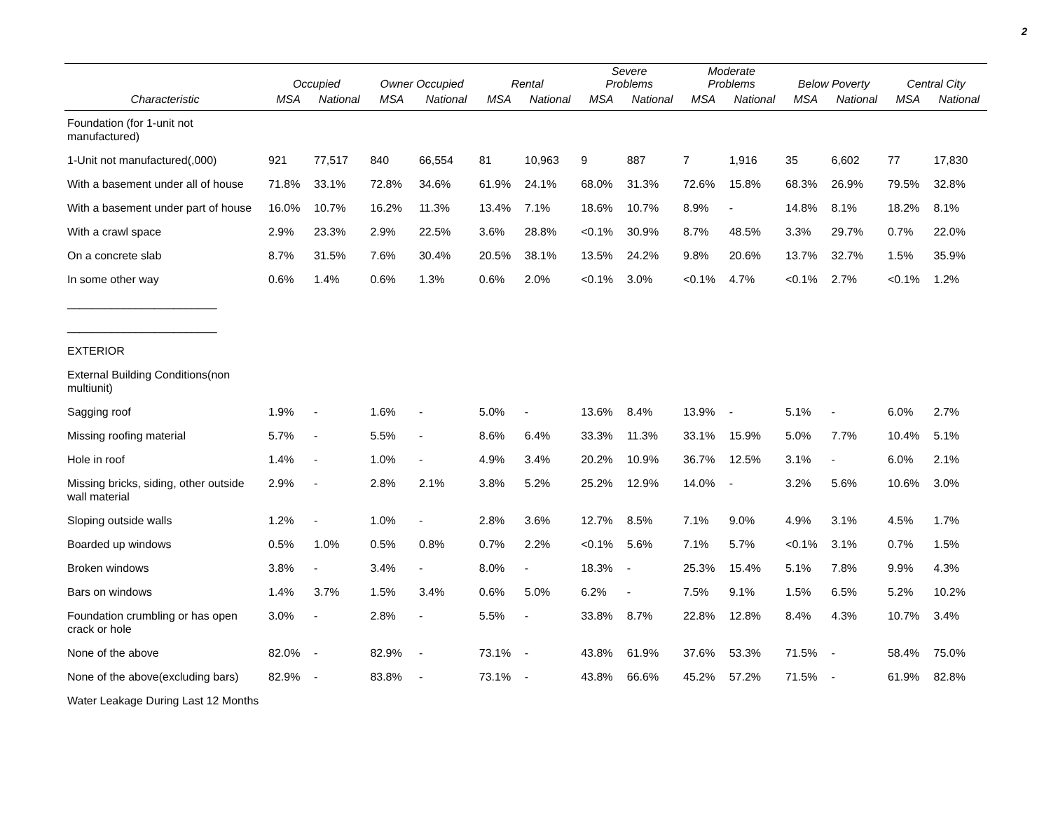2
| | Occupied | | Owner Occupied | | Rental | | Severe Problems | | Moderate Problems | | Below Poverty | | Central City | |
| --- | --- | --- | --- | --- | --- | --- | --- | --- | --- | --- | --- | --- | --- | --- |
| Characteristic | MSA | National | MSA | National | MSA | National | MSA | National | MSA | National | MSA | National | MSA | National |
| Foundation (for 1-unit not manufactured) | | | | | | | | | | | | | | |
| 1-Unit not manufactured(,000) | 921 | 77,517 | 840 | 66,554 | 81 | 10,963 | 9 | 887 | 7 | 1,916 | 35 | 6,602 | 77 | 17,830 |
| With a basement under all of house | 71.8% | 33.1% | 72.8% | 34.6% | 61.9% | 24.1% | 68.0% | 31.3% | 72.6% | 15.8% | 68.3% | 26.9% | 79.5% | 32.8% |
| With a basement under part of house | 16.0% | 10.7% | 16.2% | 11.3% | 13.4% | 7.1% | 18.6% | 10.7% | 8.9% | - | 14.8% | 8.1% | 18.2% | 8.1% |
| With a crawl space | 2.9% | 23.3% | 2.9% | 22.5% | 3.6% | 28.8% | <0.1% | 30.9% | 8.7% | 48.5% | 3.3% | 29.7% | 0.7% | 22.0% |
| On a concrete slab | 8.7% | 31.5% | 7.6% | 30.4% | 20.5% | 38.1% | 13.5% | 24.2% | 9.8% | 20.6% | 13.7% | 32.7% | 1.5% | 35.9% |
| In some other way | 0.6% | 1.4% | 0.6% | 1.3% | 0.6% | 2.0% | <0.1% | 3.0% | <0.1% | 4.7% | <0.1% | 2.7% | <0.1% | 1.2% |
| ________________________ | | | | | | | | | | | | | | |
| ________________________ | | | | | | | | | | | | | | |
| EXTERIOR | | | | | | | | | | | | | | |
| External Building Conditions(non multiunit) | | | | | | | | | | | | | | |
| Sagging roof | 1.9% | - | 1.6% | - | 5.0% | - | 13.6% | 8.4% | 13.9% | - | 5.1% | - | 6.0% | 2.7% |
| Missing roofing material | 5.7% | - | 5.5% | - | 8.6% | 6.4% | 33.3% | 11.3% | 33.1% | 15.9% | 5.0% | 7.7% | 10.4% | 5.1% |
| Hole in roof | 1.4% | - | 1.0% | - | 4.9% | 3.4% | 20.2% | 10.9% | 36.7% | 12.5% | 3.1% | - | 6.0% | 2.1% |
| Missing bricks, siding, other outside wall material | 2.9% | - | 2.8% | 2.1% | 3.8% | 5.2% | 25.2% | 12.9% | 14.0% | - | 3.2% | 5.6% | 10.6% | 3.0% |
| Sloping outside walls | 1.2% | - | 1.0% | - | 2.8% | 3.6% | 12.7% | 8.5% | 7.1% | 9.0% | 4.9% | 3.1% | 4.5% | 1.7% |
| Boarded up windows | 0.5% | 1.0% | 0.5% | 0.8% | 0.7% | 2.2% | <0.1% | 5.6% | 7.1% | 5.7% | <0.1% | 3.1% | 0.7% | 1.5% |
| Broken windows | 3.8% | - | 3.4% | - | 8.0% | - | 18.3% | - | 25.3% | 15.4% | 5.1% | 7.8% | 9.9% | 4.3% |
| Bars on windows | 1.4% | 3.7% | 1.5% | 3.4% | 0.6% | 5.0% | 6.2% | - | 7.5% | 9.1% | 1.5% | 6.5% | 5.2% | 10.2% |
| Foundation crumbling or has open crack or hole | 3.0% | - | 2.8% | - | 5.5% | - | 33.8% | 8.7% | 22.8% | 12.8% | 8.4% | 4.3% | 10.7% | 3.4% |
| None of the above | 82.0% | - | 82.9% | - | 73.1% | - | 43.8% | 61.9% | 37.6% | 53.3% | 71.5% | - | 58.4% | 75.0% |
| None of the above(excluding bars) | 82.9% | - | 83.8% | - | 73.1% | - | 43.8% | 66.6% | 45.2% | 57.2% | 71.5% | - | 61.9% | 82.8% |
| Water Leakage During Last 12 Months | | | | | | | | | | | | | | |